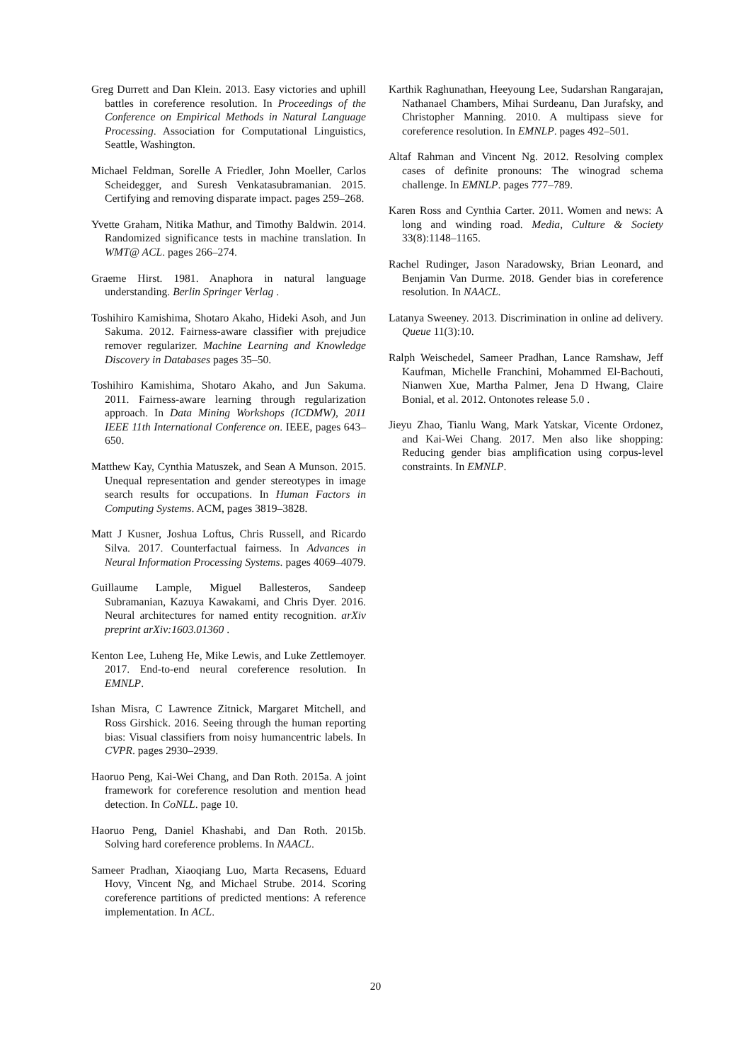Greg Durrett and Dan Klein. 2013. Easy victories and uphill battles in coreference resolution. In Proceedings of the Conference on Empirical Methods in Natural Language Processing. Association for Computational Linguistics, Seattle, Washington.
Michael Feldman, Sorelle A Friedler, John Moeller, Carlos Scheidegger, and Suresh Venkatasubramanian. 2015. Certifying and removing disparate impact. pages 259–268.
Yvette Graham, Nitika Mathur, and Timothy Baldwin. 2014. Randomized significance tests in machine translation. In WMT@ ACL. pages 266–274.
Graeme Hirst. 1981. Anaphora in natural language understanding. Berlin Springer Verlag .
Toshihiro Kamishima, Shotaro Akaho, Hideki Asoh, and Jun Sakuma. 2012. Fairness-aware classifier with prejudice remover regularizer. Machine Learning and Knowledge Discovery in Databases pages 35–50.
Toshihiro Kamishima, Shotaro Akaho, and Jun Sakuma. 2011. Fairness-aware learning through regularization approach. In Data Mining Workshops (ICDMW), 2011 IEEE 11th International Conference on. IEEE, pages 643–650.
Matthew Kay, Cynthia Matuszek, and Sean A Munson. 2015. Unequal representation and gender stereotypes in image search results for occupations. In Human Factors in Computing Systems. ACM, pages 3819–3828.
Matt J Kusner, Joshua Loftus, Chris Russell, and Ricardo Silva. 2017. Counterfactual fairness. In Advances in Neural Information Processing Systems. pages 4069–4079.
Guillaume Lample, Miguel Ballesteros, Sandeep Subramanian, Kazuya Kawakami, and Chris Dyer. 2016. Neural architectures for named entity recognition. arXiv preprint arXiv:1603.01360 .
Kenton Lee, Luheng He, Mike Lewis, and Luke Zettlemoyer. 2017. End-to-end neural coreference resolution. In EMNLP.
Ishan Misra, C Lawrence Zitnick, Margaret Mitchell, and Ross Girshick. 2016. Seeing through the human reporting bias: Visual classifiers from noisy humancentric labels. In CVPR. pages 2930–2939.
Haoruo Peng, Kai-Wei Chang, and Dan Roth. 2015a. A joint framework for coreference resolution and mention head detection. In CoNLL. page 10.
Haoruo Peng, Daniel Khashabi, and Dan Roth. 2015b. Solving hard coreference problems. In NAACL.
Sameer Pradhan, Xiaoqiang Luo, Marta Recasens, Eduard Hovy, Vincent Ng, and Michael Strube. 2014. Scoring coreference partitions of predicted mentions: A reference implementation. In ACL.
Karthik Raghunathan, Heeyoung Lee, Sudarshan Rangarajan, Nathanael Chambers, Mihai Surdeanu, Dan Jurafsky, and Christopher Manning. 2010. A multipass sieve for coreference resolution. In EMNLP. pages 492–501.
Altaf Rahman and Vincent Ng. 2012. Resolving complex cases of definite pronouns: The winograd schema challenge. In EMNLP. pages 777–789.
Karen Ross and Cynthia Carter. 2011. Women and news: A long and winding road. Media, Culture & Society 33(8):1148–1165.
Rachel Rudinger, Jason Naradowsky, Brian Leonard, and Benjamin Van Durme. 2018. Gender bias in coreference resolution. In NAACL.
Latanya Sweeney. 2013. Discrimination in online ad delivery. Queue 11(3):10.
Ralph Weischedel, Sameer Pradhan, Lance Ramshaw, Jeff Kaufman, Michelle Franchini, Mohammed El-Bachouti, Nianwen Xue, Martha Palmer, Jena D Hwang, Claire Bonial, et al. 2012. Ontonotes release 5.0 .
Jieyu Zhao, Tianlu Wang, Mark Yatskar, Vicente Ordonez, and Kai-Wei Chang. 2017. Men also like shopping: Reducing gender bias amplification using corpus-level constraints. In EMNLP.
20